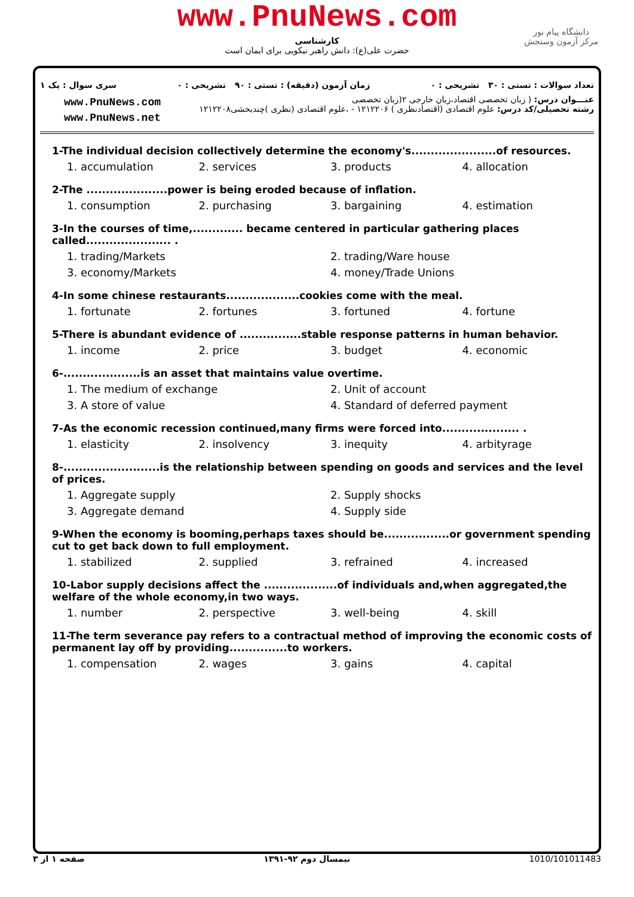www.PnuNews.com
کارشناسی
حضرت علی(ع): دانش راهبر نیکویی برای ایمان است
دانشگاه پیام نور
مرکز آزمون وسنجش
تعداد سوالات : تستی : ۳۰ تشریحی : ۰ زمان آزمون (دقیقه) : تستی : ۹۰ تشریحی : ۰ سری سوال : یک ۱
www.PnuNews.com
www.PnuNews.net
عنـــوان درس: ( زبان تخصصی اقتصاد،زبان خارجی ۲(زبان تخصصی
رشته تحصیلی/کد درس: علوم اقتصادی (اقتصادنظری ) ۱۲۱۲۲۰۶ - ،علوم اقتصادی (نظری )چندبخشی۱۲۱۲۲۰۸
1-The individual decision collectively determine the economy's......................of resources.
1. accumulation 2. services 3. products 4. allocation
2-The .....................power is being eroded because of inflation.
1. consumption 2. purchasing 3. bargaining 4. estimation
3-In the courses of time,............. became centered in particular gathering places called...................... .
1. trading/Markets 2. trading/Ware house
3. economy/Markets 4. money/Trade Unions
4-In some chinese restaurants...................cookies come with the meal.
1. fortunate 2. fortunes 3. fortuned 4. fortune
5-There is abundant evidence of ................stable response patterns in human behavior.
1. income 2. price 3. budget 4. economic
6-....................is an asset that maintains value overtime.
1. The medium of exchange 2. Unit of account
3. A store of value 4. Standard of deferred payment
7-As the economic recession continued,many firms were forced into.................... .
1. elasticity 2. insolvency 3. inequity 4. arbityrage
8-.........................is the relationship between spending on goods and services and the level of prices.
1. Aggregate supply 2. Supply shocks
3. Aggregate demand 4. Supply side
9-When the economy is booming,perhaps taxes should be.................or government spending cut to get back down to full employment.
1. stabilized 2. supplied 3. refrained 4. increased
10-Labor supply decisions affect the ...................of individuals and,when aggregated,the welfare of the whole economy,in two ways.
1. number 2. perspective 3. well-being 4. skill
11-The term severance pay refers to a contractual method of improving the economic costs of permanent lay off by providing...............to workers.
1. compensation 2. wages 3. gains 4. capital
صفحه ۱ از ۳ نیمسال دوم ۹۲-۱۳۹۱ 1010/101011483